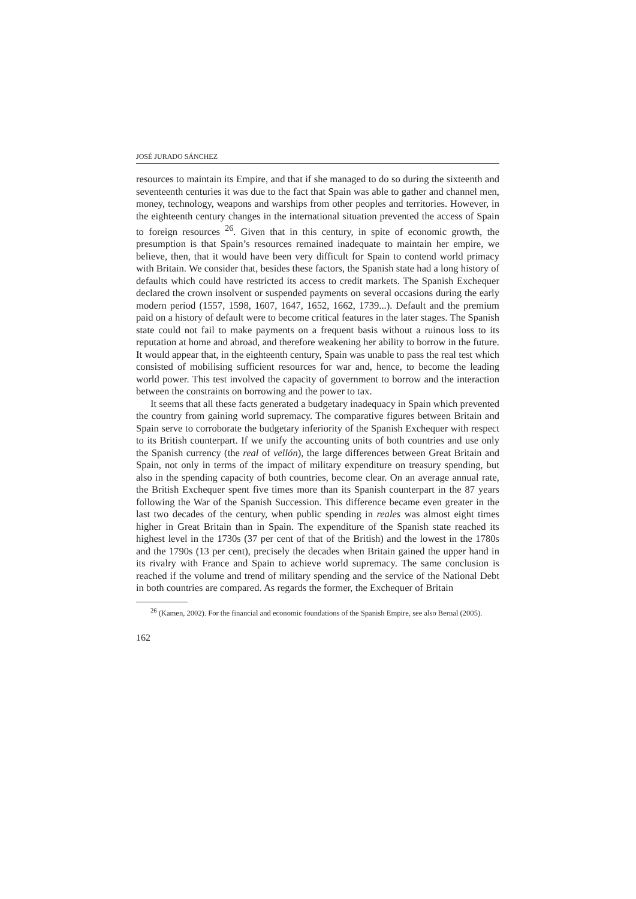JOSÉ JURADO SÁNCHEZ
resources to maintain its Empire, and that if she managed to do so during the sixteenth and seventeenth centuries it was due to the fact that Spain was able to gather and channel men, money, technology, weapons and warships from other peoples and territories. However, in the eighteenth century changes in the international situation prevented the access of Spain to foreign resources <sup>26</sup>. Given that in this century, in spite of economic growth, the presumption is that Spain’s resources remained inadequate to maintain her empire, we believe, then, that it would have been very difficult for Spain to contend world primacy with Britain. We consider that, besides these factors, the Spanish state had a long history of defaults which could have restricted its access to credit markets. The Spanish Exchequer declared the crown insolvent or suspended payments on several occasions during the early modern period (1557, 1598, 1607, 1647, 1652, 1662, 1739...). Default and the premium paid on a history of default were to become critical features in the later stages. The Spanish state could not fail to make payments on a frequent basis without a ruinous loss to its reputation at home and abroad, and therefore weakening her ability to borrow in the future. It would appear that, in the eighteenth century, Spain was unable to pass the real test which consisted of mobilising sufficient resources for war and, hence, to become the leading world power. This test involved the capacity of government to borrow and the interaction between the constraints on borrowing and the power to tax.
It seems that all these facts generated a budgetary inadequacy in Spain which prevented the country from gaining world supremacy. The comparative figures between Britain and Spain serve to corroborate the budgetary inferiority of the Spanish Exchequer with respect to its British counterpart. If we unify the accounting units of both countries and use only the Spanish currency (the real of vellón), the large differences between Great Britain and Spain, not only in terms of the impact of military expenditure on treasury spending, but also in the spending capacity of both countries, become clear. On an average annual rate, the British Exchequer spent five times more than its Spanish counterpart in the 87 years following the War of the Spanish Succession. This difference became even greater in the last two decades of the century, when public spending in reales was almost eight times higher in Great Britain than in Spain. The expenditure of the Spanish state reached its highest level in the 1730s (37 per cent of that of the British) and the lowest in the 1780s and the 1790s (13 per cent), precisely the decades when Britain gained the upper hand in its rivalry with France and Spain to achieve world supremacy. The same conclusion is reached if the volume and trend of military spending and the service of the National Debt in both countries are compared. As regards the former, the Exchequer of Britain
<sup>26</sup> (Kamen, 2002). For the financial and economic foundations of the Spanish Empire, see also Bernal (2005).
162